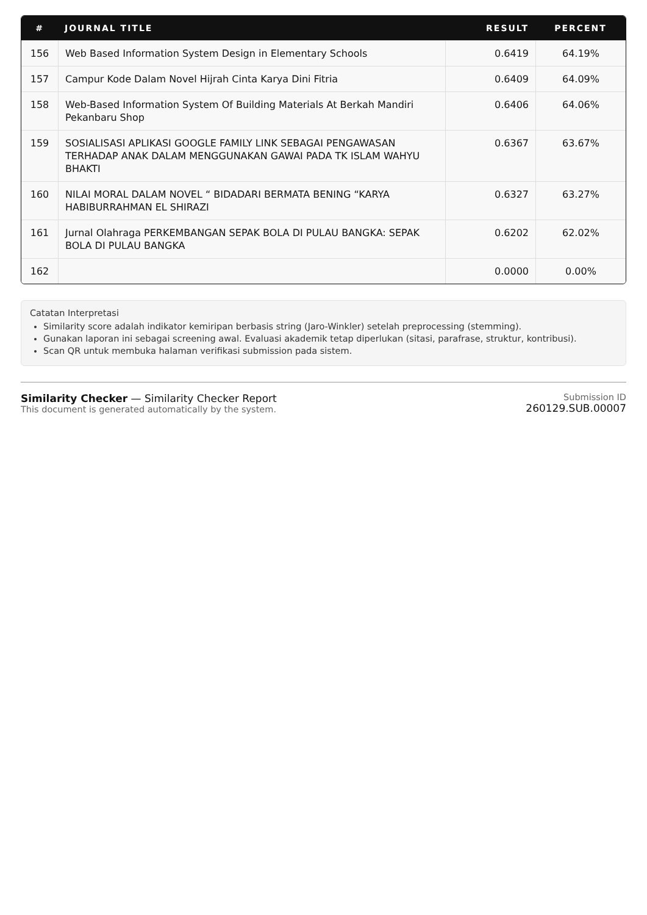| # | JOURNAL TITLE | RESULT | PERCENT |
| --- | --- | --- | --- |
| 156 | Web Based Information System Design in Elementary Schools | 0.6419 | 64.19% |
| 157 | Campur Kode Dalam Novel Hijrah Cinta Karya Dini Fitria | 0.6409 | 64.09% |
| 158 | Web-Based Information System Of Building Materials At Berkah Mandiri Pekanbaru Shop | 0.6406 | 64.06% |
| 159 | SOSIALISASI APLIKASI GOOGLE FAMILY LINK SEBAGAI PENGAWASAN TERHADAP ANAK DALAM MENGGUNAKAN GAWAI PADA TK ISLAM WAHYU BHAKTI | 0.6367 | 63.67% |
| 160 | NILAI MORAL DALAM NOVEL “ BIDADARI BERMATA BENING “KARYA HABIBURRAHMAN EL SHIRAZI | 0.6327 | 63.27% |
| 161 | Jurnal Olahraga PERKEMBANGAN SEPAK BOLA DI PULAU BANGKA: SEPAK BOLA DI PULAU BANGKA | 0.6202 | 62.02% |
| 162 | | 0.0000 | 0.00% |
Catatan Interpretasi
Similarity score adalah indikator kemiripan berbasis string (Jaro-Winkler) setelah preprocessing (stemming).
Gunakan laporan ini sebagai screening awal. Evaluasi akademik tetap diperlukan (sitasi, parafrase, struktur, kontribusi).
Scan QR untuk membuka halaman verifikasi submission pada sistem.
Similarity Checker — Similarity Checker Report
This document is generated automatically by the system.
Submission ID
260129.SUB.00007